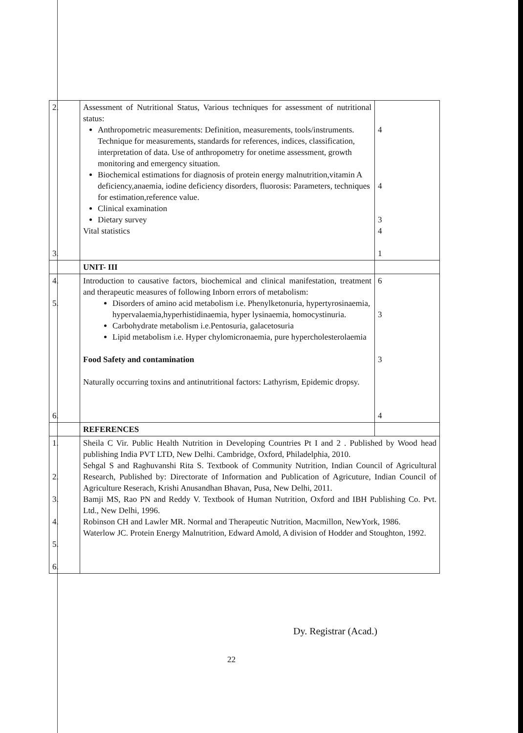| 2. 3. | Assessment of Nutritional Status, Various techniques for assessment of nutritional status: Anthropometric measurements: Definition, measurements, tools/instruments. Technique for measurements, standards for references, indices, classification, interpretation of data. Use of anthropometry for onetime assessment, growth monitoring and emergency situation. Biochemical estimations for diagnosis of protein energy malnutrition,vitamin A deficiency,anaemia, iodine deficiency disorders, fluorosis: Parameters, techniques for estimation,reference value. Clinical examination Dietary survey Vital statistics | 4 4 3 4 1 |
| | UNIT- III | |
| 4. 5. 6. | Introduction to causative factors, biochemical and clinical manifestation, treatment and therapeutic measures of following Inborn errors of metabolism: Disorders of amino acid metabolism i.e. Phenylketonuria, hypertyrosinaemia, hypervalaemia,hyperhistidinaemia, hyper lysinaemia, homocystinuria. Carbohydrate metabolism i.e.Pentosuria, galacetosuria Lipid metabolism i.e. Hyper chylomicronaemia, pure hypercholesterolaemia Food Safety and contamination Naturally occurring toxins and antinutritional factors: Lathyrism, Epidemic dropsy. | 6 3 3 4 |
| | REFERENCES | |
| 1. 2. 3. 4. 5. 6. | Sheila C Vir. Public Health Nutrition in Developing Countries Pt I and 2 . Published by Wood head publishing India PVT LTD, New Delhi. Cambridge, Oxford, Philadelphia, 2010. Sehgal S and Raghuvanshi Rita S. Textbook of Community Nutrition, Indian Council of Agricultural Research, Published by: Directorate of Information and Publication of Agricuture, Indian Council of Agriculture Reserach, Krishi Anusandhan Bhavan, Pusa, New Delhi, 2011. Bamji MS, Rao PN and Reddy V. Textbook of Human Nutrition, Oxford and IBH Publishing Co. Pvt. Ltd., New Delhi, 1996. Robinson CH and Lawler MR. Normal and Therapeutic Nutrition, Macmillon, NewYork, 1986. Waterlow JC. Protein Energy Malnutrition, Edward Amold, A division of Hodder and Stoughton, 1992. | |
Dy. Registrar (Acad.)
22